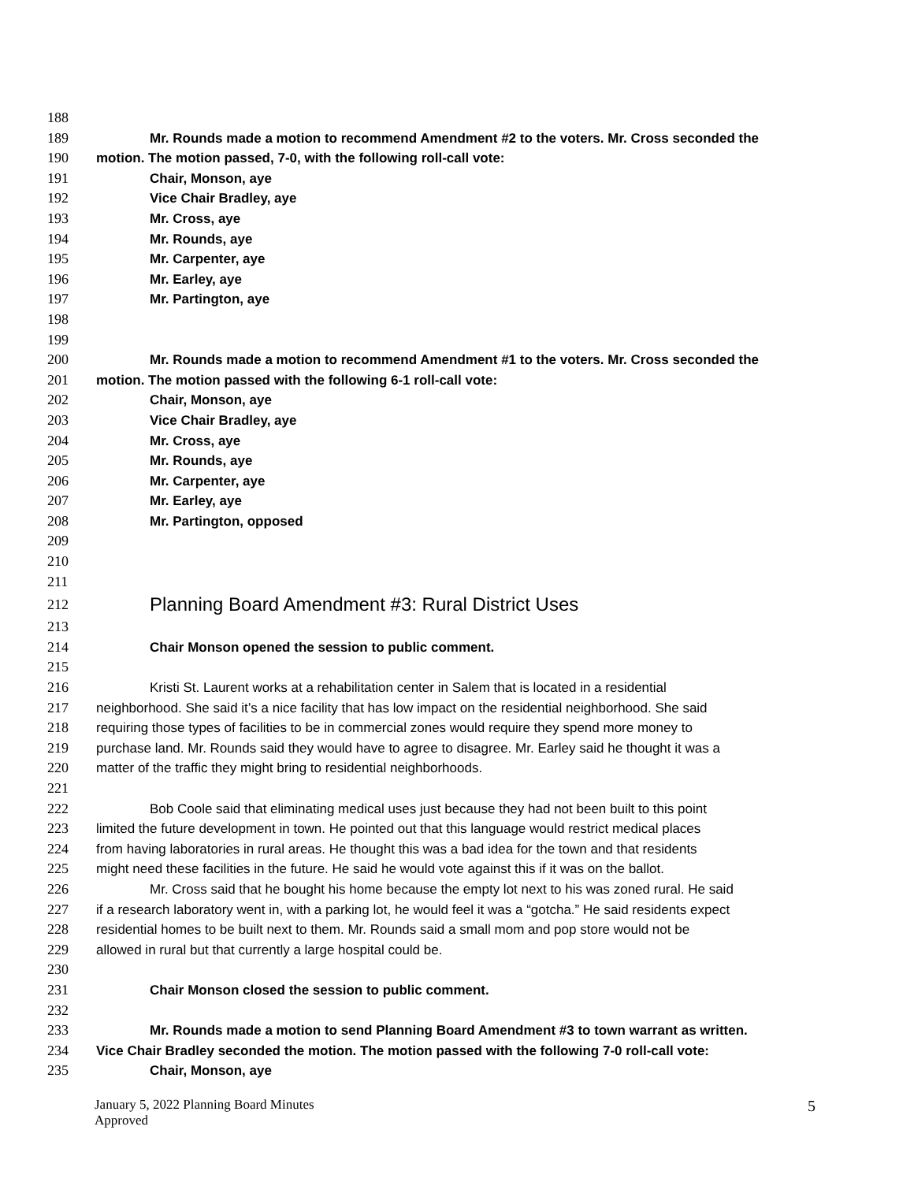188
189 Mr. Rounds made a motion to recommend Amendment #2 to the voters. Mr. Cross seconded the
190 motion. The motion passed, 7-0, with the following roll-call vote:
191 Chair, Monson, aye
192 Vice Chair Bradley, aye
193 Mr. Cross, aye
194 Mr. Rounds, aye
195 Mr. Carpenter, aye
196 Mr. Earley, aye
197 Mr. Partington, aye
198
199
200 Mr. Rounds made a motion to recommend Amendment #1 to the voters. Mr. Cross seconded the
201 motion. The motion passed with the following 6-1 roll-call vote:
202 Chair, Monson, aye
203 Vice Chair Bradley, aye
204 Mr. Cross, aye
205 Mr. Rounds, aye
206 Mr. Carpenter, aye
207 Mr. Earley, aye
208 Mr. Partington, opposed
209
210
211
212 Planning Board Amendment #3: Rural District Uses
213
214 Chair Monson opened the session to public comment.
215
216 Kristi St. Laurent works at a rehabilitation center in Salem that is located in a residential
217 neighborhood. She said it’s a nice facility that has low impact on the residential neighborhood. She said
218 requiring those types of facilities to be in commercial zones would require they spend more money to
219 purchase land. Mr. Rounds said they would have to agree to disagree. Mr. Earley said he thought it was a
220 matter of the traffic they might bring to residential neighborhoods.
221
222 Bob Coole said that eliminating medical uses just because they had not been built to this point
223 limited the future development in town. He pointed out that this language would restrict medical places
224 from having laboratories in rural areas. He thought this was a bad idea for the town and that residents
225 might need these facilities in the future. He said he would vote against this if it was on the ballot.
226 Mr. Cross said that he bought his home because the empty lot next to his was zoned rural. He said
227 if a research laboratory went in, with a parking lot, he would feel it was a “gotcha.” He said residents expect
228 residential homes to be built next to them. Mr. Rounds said a small mom and pop store would not be
229 allowed in rural but that currently a large hospital could be.
230
231 Chair Monson closed the session to public comment.
232
233 Mr. Rounds made a motion to send Planning Board Amendment #3 to town warrant as written.
234 Vice Chair Bradley seconded the motion. The motion passed with the following 7-0 roll-call vote:
235 Chair, Monson, aye
January 5, 2022 Planning Board Minutes
Approved
5